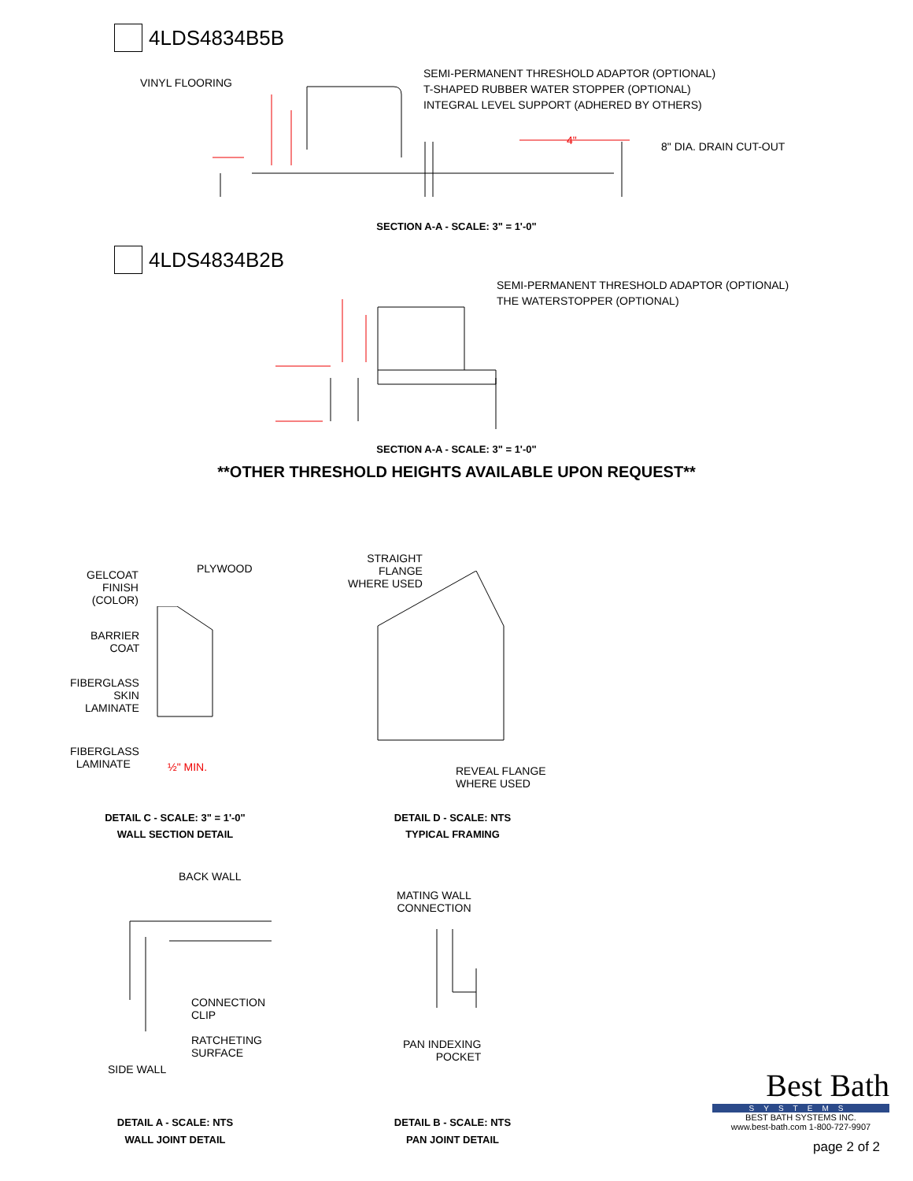4LDS4834B5B
VINYL FLOORING
SEMI-PERMANENT THRESHOLD ADAPTOR (OPTIONAL)
T-SHAPED RUBBER WATER STOPPER (OPTIONAL)
INTEGRAL LEVEL SUPPORT (ADHERED BY OTHERS)
8" DIA. DRAIN CUT-OUT
4"
SECTION A-A - SCALE: 3" = 1'-0"
4LDS4834B2B
SEMI-PERMANENT THRESHOLD ADAPTOR (OPTIONAL)
THE WATERSTOPPER (OPTIONAL)
SECTION A-A - SCALE: 3" = 1'-0"
**OTHER THRESHOLD HEIGHTS AVAILABLE UPON REQUEST**
GELCOAT
FINISH
(COLOR)
PLYWOOD
BARRIER
COAT
FIBERGLASS
SKIN
LAMINATE
FIBERGLASS
LAMINATE
½" MIN.
STRAIGHT
FLANGE
WHERE USED
REVEAL FLANGE
WHERE USED
DETAIL C - SCALE: 3" = 1'-0"
WALL SECTION DETAIL
DETAIL D - SCALE: NTS
TYPICAL FRAMING
BACK WALL
CONNECTION
CLIP
RATCHETING
SURFACE
SIDE WALL
MATING WALL
CONNECTION
PAN INDEXING
POCKET
DETAIL A - SCALE: NTS
WALL JOINT DETAIL
DETAIL B - SCALE: NTS
PAN JOINT DETAIL
Best Bath
SYSTEMS
BEST BATH SYSTEMS INC.
www.best-bath.com 1-800-727-9907
page 2 of 2